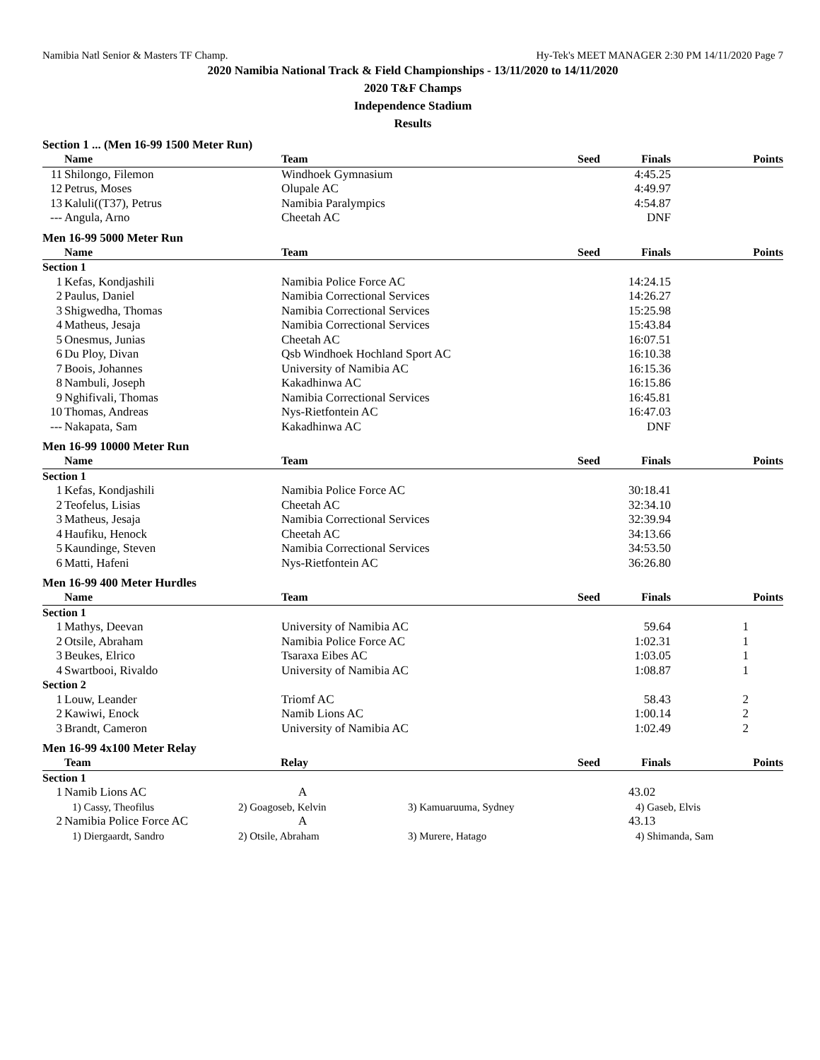Namibia Natl Senior & Masters TF Champ. Hy-Tek's MEET MANAGER 2:30 PM 14/11/2020 Page 7
2020 Namibia National Track & Field Championships - 13/11/2020 to 14/11/2020
2020 T&F Champs
Independence Stadium
Results
Section 1 ... (Men 16-99 1500 Meter Run)
| | Name | Team | | Seed | Finals | Points |
| --- | --- | --- | --- | --- | --- | --- |
| 11 | Shilongo, Filemon | Windhoek Gymnasium | | | 4:45.25 | |
| 12 | Petrus, Moses | Olupale AC | | | 4:49.97 | |
| 13 | Kaluli((T37), Petrus | Namibia Paralympics | | | 4:54.87 | |
| --- | Angula, Arno | Cheetah AC | | | DNF | |
Men 16-99 5000 Meter Run
| | Name | Team | | Seed | Finals | Points |
| --- | --- | --- | --- | --- | --- | --- |
| Section 1 | | | | | | |
| 1 | Kefas, Kondjashili | Namibia Police Force AC | | | 14:24.15 | |
| 2 | Paulus, Daniel | Namibia Correctional Services | | | 14:26.27 | |
| 3 | Shigwedha, Thomas | Namibia Correctional Services | | | 15:25.98 | |
| 4 | Matheus, Jesaja | Namibia Correctional Services | | | 15:43.84 | |
| 5 | Onesmus, Junias | Cheetah AC | | | 16:07.51 | |
| 6 | Du Ploy, Divan | Qsb Windhoek Hochland Sport AC | | | 16:10.38 | |
| 7 | Boois, Johannes | University of Namibia AC | | | 16:15.36 | |
| 8 | Nambuli, Joseph | Kakadhinwa AC | | | 16:15.86 | |
| 9 | Nghifivali, Thomas | Namibia Correctional Services | | | 16:45.81 | |
| 10 | Thomas, Andreas | Nys-Rietfontein AC | | | 16:47.03 | |
| --- | Nakapata, Sam | Kakadhinwa AC | | | DNF | |
Men 16-99 10000 Meter Run
| | Name | Team | | Seed | Finals | Points |
| --- | --- | --- | --- | --- | --- | --- |
| Section 1 | | | | | | |
| 1 | Kefas, Kondjashili | Namibia Police Force AC | | | 30:18.41 | |
| 2 | Teofelus, Lisias | Cheetah AC | | | 32:34.10 | |
| 3 | Matheus, Jesaja | Namibia Correctional Services | | | 32:39.94 | |
| 4 | Haufiku, Henock | Cheetah AC | | | 34:13.66 | |
| 5 | Kaundinge, Steven | Namibia Correctional Services | | | 34:53.50 | |
| 6 | Matti, Hafeni | Nys-Rietfontein AC | | | 36:26.80 | |
Men 16-99 400 Meter Hurdles
| | Name | Team | | Seed | Finals | | Points |
| --- | --- | --- | --- | --- | --- | --- | --- |
| Section 1 | | | | | | | |
| 1 | Mathys, Deevan | University of Namibia AC | | | 59.64 | 1 | |
| 2 | Otsile, Abraham | Namibia Police Force AC | | | 1:02.31 | 1 | |
| 3 | Beukes, Elrico | Tsaraxa Eibes AC | | | 1:03.05 | 1 | |
| 4 | Swartbooi, Rivaldo | University of Namibia AC | | | 1:08.87 | 1 | |
| Section 2 | | | | | | | |
| 1 | Louw, Leander | Triomf AC | | | 58.43 | 2 | |
| 2 | Kawiwi, Enock | Namib Lions AC | | | 1:00.14 | 2 | |
| 3 | Brandt, Cameron | University of Namibia AC | | | 1:02.49 | 2 | |
Men 16-99 4x100 Meter Relay
| | Team | Relay | | Seed | Finals | Points |
| --- | --- | --- | --- | --- | --- | --- |
| Section 1 | | | | | | |
| 1 | Namib Lions AC | A | | | 43.02 | |
| | 1) Cassy, Theofilus | 2) Goagoseb, Kelvin | 3) Kamuaruuma, Sydney | | 4) Gaseb, Elvis | |
| 2 | Namibia Police Force AC | A | | | 43.13 | |
| | 1) Diergaardt, Sandro | 2) Otsile, Abraham | 3) Murere, Hatago | | 4) Shimanda, Sam | |